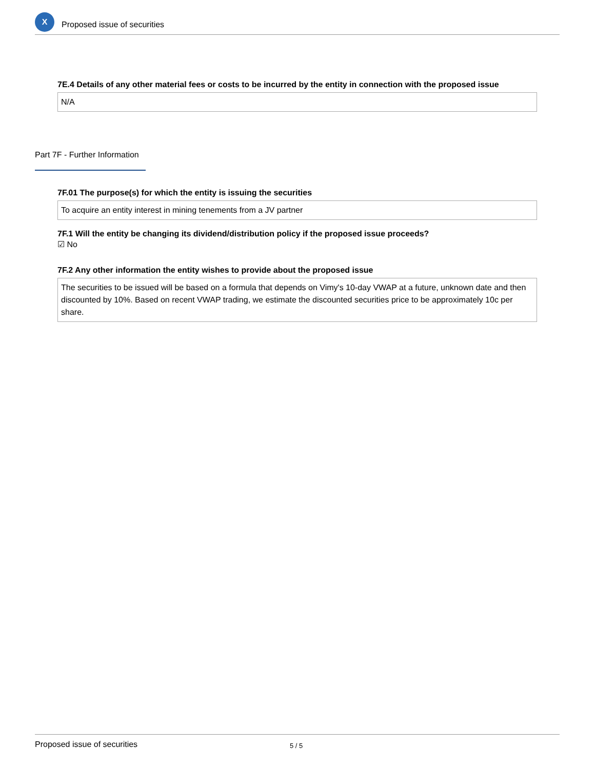X
Proposed issue of securities
7E.4 Details of any other material fees or costs to be incurred by the entity in connection with the proposed issue
N/A
Part 7F - Further Information
7F.01 The purpose(s) for which the entity is issuing the securities
To acquire an entity interest in mining tenements from a JV partner
7F.1 Will the entity be changing its dividend/distribution policy if the proposed issue proceeds?
☑ No
7F.2 Any other information the entity wishes to provide about the proposed issue
The securities to be issued will be based on a formula that depends on Vimy's 10-day VWAP at a future, unknown date and then discounted by 10%. Based on recent VWAP trading, we estimate the discounted securities price to be approximately 10c per share.
Proposed issue of securities 5 / 5